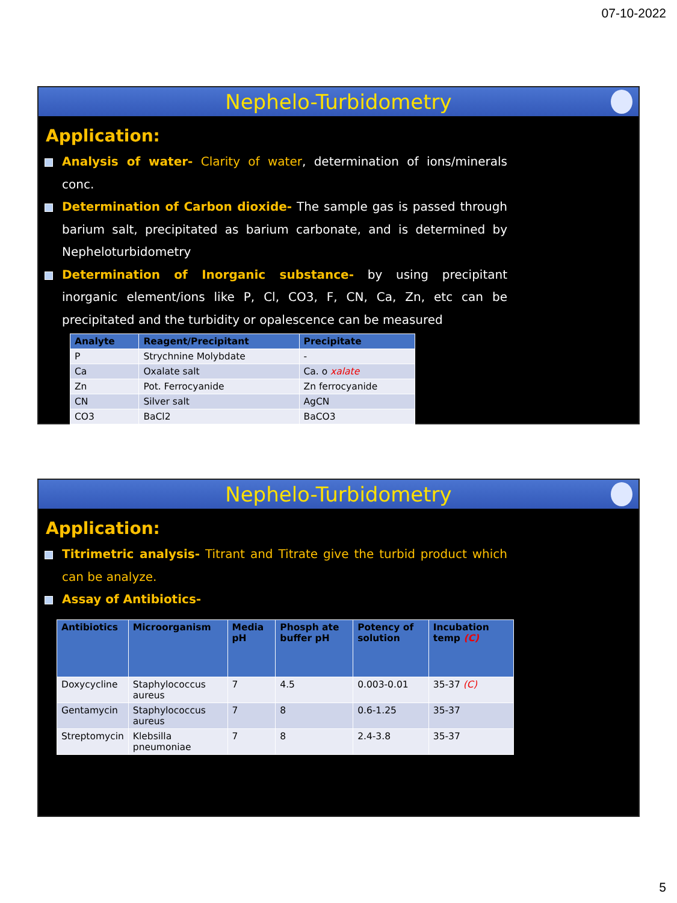07-10-2022
Nephelo-Turbidometry
Application:
Analysis of water- Clarity of water, determination of ions/minerals conc.
Determination of Carbon dioxide- The sample gas is passed through barium salt, precipitated as barium carbonate, and is determined by Nepheloturbidometry
Determination of Inorganic substance- by using precipitant inorganic element/ions like P, Cl, CO3, F, CN, Ca, Zn, etc can be precipitated and the turbidity or opalescence can be measured
| Analyte | Reagent/Precipitant | Precipitate |
| --- | --- | --- |
| P | Strychnine Molybdate | - |
| Ca | Oxalate salt | Ca. o xalate |
| Zn | Pot. Ferrocyanide | Zn ferrocyanide |
| CN | Silver salt | AgCN |
| CO3 | BaCl2 | BaCO3 |
Nephelo-Turbidometry
Application:
Titrimetric analysis- Titrant and Titrate give the turbid product which can be analyze.
Assay of Antibiotics-
| Antibiotics | Microorganism | Media pH | Phosph ate buffer pH | Potency of solution | Incubation temp (C) |
| --- | --- | --- | --- | --- | --- |
| Doxycycline | Staphylococcus aureus | 7 | 4.5 | 0.003-0.01 | 35-37 (C) |
| Gentamycin | Staphylococcus aureus | 7 | 8 | 0.6-1.25 | 35-37 |
| Streptomycin | Klebsilla pneumoniae | 7 | 8 | 2.4-3.8 | 35-37 |
5